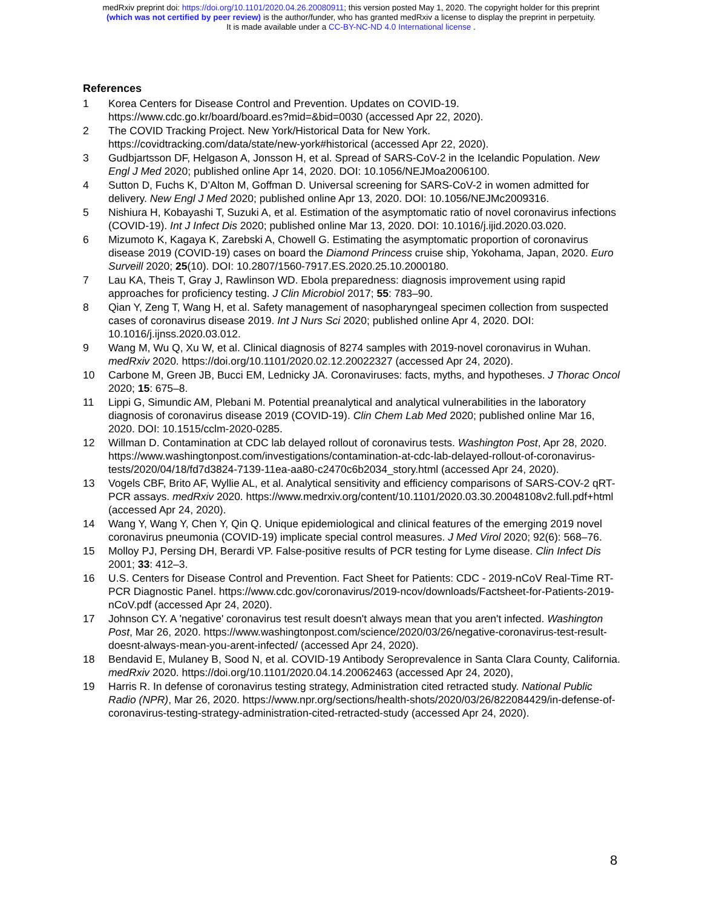medRxiv preprint doi: https://doi.org/10.1101/2020.04.26.20080911; this version posted May 1, 2020. The copyright holder for this preprint
(which was not certified by peer review) is the author/funder, who has granted medRxiv a license to display the preprint in perpetuity.
It is made available under a CC-BY-NC-ND 4.0 International license .
References
1 Korea Centers for Disease Control and Prevention. Updates on COVID-19. https://www.cdc.go.kr/board/board.es?mid=&bid=0030 (accessed Apr 22, 2020).
2 The COVID Tracking Project. New York/Historical Data for New York. https://covidtracking.com/data/state/new-york#historical (accessed Apr 22, 2020).
3 Gudbjartsson DF, Helgason A, Jonsson H, et al. Spread of SARS-CoV-2 in the Icelandic Population. New Engl J Med 2020; published online Apr 14, 2020. DOI: 10.1056/NEJMoa2006100.
4 Sutton D, Fuchs K, D’Alton M, Goffman D. Universal screening for SARS-CoV-2 in women admitted for delivery. New Engl J Med 2020; published online Apr 13, 2020. DOI: 10.1056/NEJMc2009316.
5 Nishiura H, Kobayashi T, Suzuki A, et al. Estimation of the asymptomatic ratio of novel coronavirus infections (COVID-19). Int J Infect Dis 2020; published online Mar 13, 2020. DOI: 10.1016/j.ijid.2020.03.020.
6 Mizumoto K, Kagaya K, Zarebski A, Chowell G. Estimating the asymptomatic proportion of coronavirus disease 2019 (COVID-19) cases on board the Diamond Princess cruise ship, Yokohama, Japan, 2020. Euro Surveill 2020; 25(10). DOI: 10.2807/1560-7917.ES.2020.25.10.2000180.
7 Lau KA, Theis T, Gray J, Rawlinson WD. Ebola preparedness: diagnosis improvement using rapid approaches for proficiency testing. J Clin Microbiol 2017; 55: 783–90.
8 Qian Y, Zeng T, Wang H, et al. Safety management of nasopharyngeal specimen collection from suspected cases of coronavirus disease 2019. Int J Nurs Sci 2020; published online Apr 4, 2020. DOI: 10.1016/j.ijnss.2020.03.012.
9 Wang M, Wu Q, Xu W, et al. Clinical diagnosis of 8274 samples with 2019-novel coronavirus in Wuhan. medRxiv 2020. https://doi.org/10.1101/2020.02.12.20022327 (accessed Apr 24, 2020).
10 Carbone M, Green JB, Bucci EM, Lednicky JA. Coronaviruses: facts, myths, and hypotheses. J Thorac Oncol 2020; 15: 675–8.
11 Lippi G, Simundic AM, Plebani M. Potential preanalytical and analytical vulnerabilities in the laboratory diagnosis of coronavirus disease 2019 (COVID-19). Clin Chem Lab Med 2020; published online Mar 16, 2020. DOI: 10.1515/cclm-2020-0285.
12 Willman D. Contamination at CDC lab delayed rollout of coronavirus tests. Washington Post, Apr 28, 2020. https://www.washingtonpost.com/investigations/contamination-at-cdc-lab-delayed-rollout-of-coronavirus-tests/2020/04/18/fd7d3824-7139-11ea-aa80-c2470c6b2034_story.html (accessed Apr 24, 2020).
13 Vogels CBF, Brito AF, Wyllie AL, et al. Analytical sensitivity and efficiency comparisons of SARS-COV-2 qRT-PCR assays. medRxiv 2020. https://www.medrxiv.org/content/10.1101/2020.03.30.20048108v2.full.pdf+html (accessed Apr 24, 2020).
14 Wang Y, Wang Y, Chen Y, Qin Q. Unique epidemiological and clinical features of the emerging 2019 novel coronavirus pneumonia (COVID‐19) implicate special control measures. J Med Virol 2020; 92(6): 568–76.
15 Molloy PJ, Persing DH, Berardi VP. False-positive results of PCR testing for Lyme disease. Clin Infect Dis 2001; 33: 412–3.
16 U.S. Centers for Disease Control and Prevention. Fact Sheet for Patients: CDC - 2019-nCoV Real-Time RT-PCR Diagnostic Panel. https://www.cdc.gov/coronavirus/2019-ncov/downloads/Factsheet-for-Patients-2019-nCoV.pdf (accessed Apr 24, 2020).
17 Johnson CY. A 'negative' coronavirus test result doesn't always mean that you aren't infected. Washington Post, Mar 26, 2020. https://www.washingtonpost.com/science/2020/03/26/negative-coronavirus-test-result-doesnt-always-mean-you-arent-infected/ (accessed Apr 24, 2020).
18 Bendavid E, Mulaney B, Sood N, et al. COVID-19 Antibody Seroprevalence in Santa Clara County, California. medRxiv 2020. https://doi.org/10.1101/2020.04.14.20062463 (accessed Apr 24, 2020),
19 Harris R. In defense of coronavirus testing strategy, Administration cited retracted study. National Public Radio (NPR), Mar 26, 2020. https://www.npr.org/sections/health-shots/2020/03/26/822084429/in-defense-of-coronavirus-testing-strategy-administration-cited-retracted-study (accessed Apr 24, 2020).
8